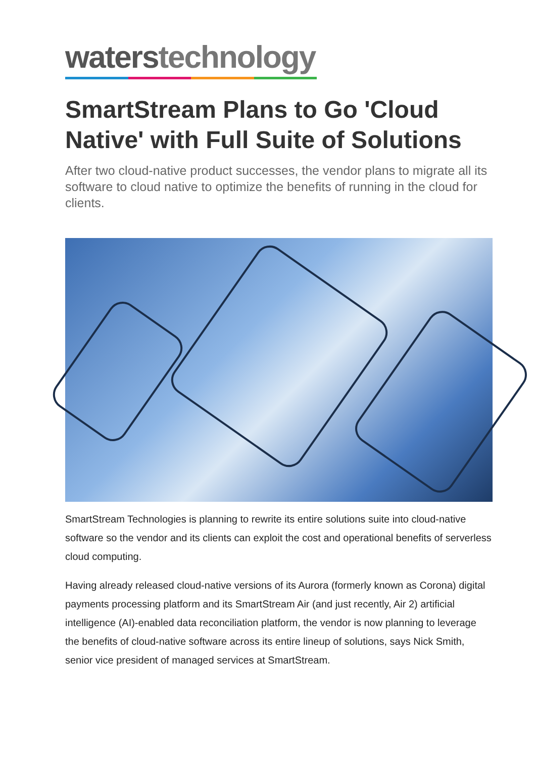waterstechnology
SmartStream Plans to Go 'Cloud Native' with Full Suite of Solutions
After two cloud-native product successes, the vendor plans to migrate all its software to cloud native to optimize the benefits of running in the cloud for clients.
SmartStream Technologies is planning to rewrite its entire solutions suite into cloud-native software so the vendor and its clients can exploit the cost and operational benefits of serverless cloud computing.
Having already released cloud-native versions of its Aurora (formerly known as Corona) digital payments processing platform and its SmartStream Air (and just recently, Air 2) artificial intelligence (AI)-enabled data reconciliation platform, the vendor is now planning to leverage the benefits of cloud-native software across its entire lineup of solutions, says Nick Smith, senior vice president of managed services at SmartStream.